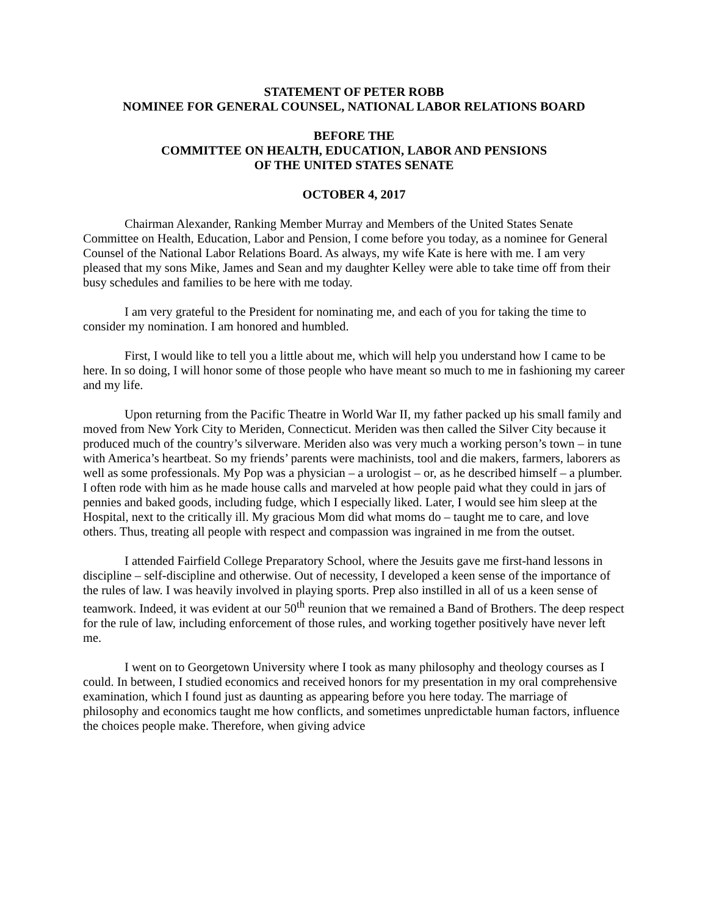STATEMENT OF PETER ROBB
NOMINEE FOR GENERAL COUNSEL, NATIONAL LABOR RELATIONS BOARD
BEFORE THE
COMMITTEE ON HEALTH, EDUCATION, LABOR AND PENSIONS
OF THE UNITED STATES SENATE
OCTOBER 4, 2017
Chairman Alexander, Ranking Member Murray and Members of the United States Senate Committee on Health, Education, Labor and Pension, I come before you today, as a nominee for General Counsel of the National Labor Relations Board. As always, my wife Kate is here with me. I am very pleased that my sons Mike, James and Sean and my daughter Kelley were able to take time off from their busy schedules and families to be here with me today.
I am very grateful to the President for nominating me, and each of you for taking the time to consider my nomination. I am honored and humbled.
First, I would like to tell you a little about me, which will help you understand how I came to be here. In so doing, I will honor some of those people who have meant so much to me in fashioning my career and my life.
Upon returning from the Pacific Theatre in World War II, my father packed up his small family and moved from New York City to Meriden, Connecticut. Meriden was then called the Silver City because it produced much of the country’s silverware. Meriden also was very much a working person’s town – in tune with America’s heartbeat. So my friends’ parents were machinists, tool and die makers, farmers, laborers as well as some professionals. My Pop was a physician – a urologist – or, as he described himself – a plumber. I often rode with him as he made house calls and marveled at how people paid what they could in jars of pennies and baked goods, including fudge, which I especially liked. Later, I would see him sleep at the Hospital, next to the critically ill. My gracious Mom did what moms do – taught me to care, and love others. Thus, treating all people with respect and compassion was ingrained in me from the outset.
I attended Fairfield College Preparatory School, where the Jesuits gave me first-hand lessons in discipline – self-discipline and otherwise. Out of necessity, I developed a keen sense of the importance of the rules of law. I was heavily involved in playing sports. Prep also instilled in all of us a keen sense of teamwork. Indeed, it was evident at our 50<sup>th</sup> reunion that we remained a Band of Brothers. The deep respect for the rule of law, including enforcement of those rules, and working together positively have never left me.
I went on to Georgetown University where I took as many philosophy and theology courses as I could. In between, I studied economics and received honors for my presentation in my oral comprehensive examination, which I found just as daunting as appearing before you here today. The marriage of philosophy and economics taught me how conflicts, and sometimes unpredictable human factors, influence the choices people make. Therefore, when giving advice